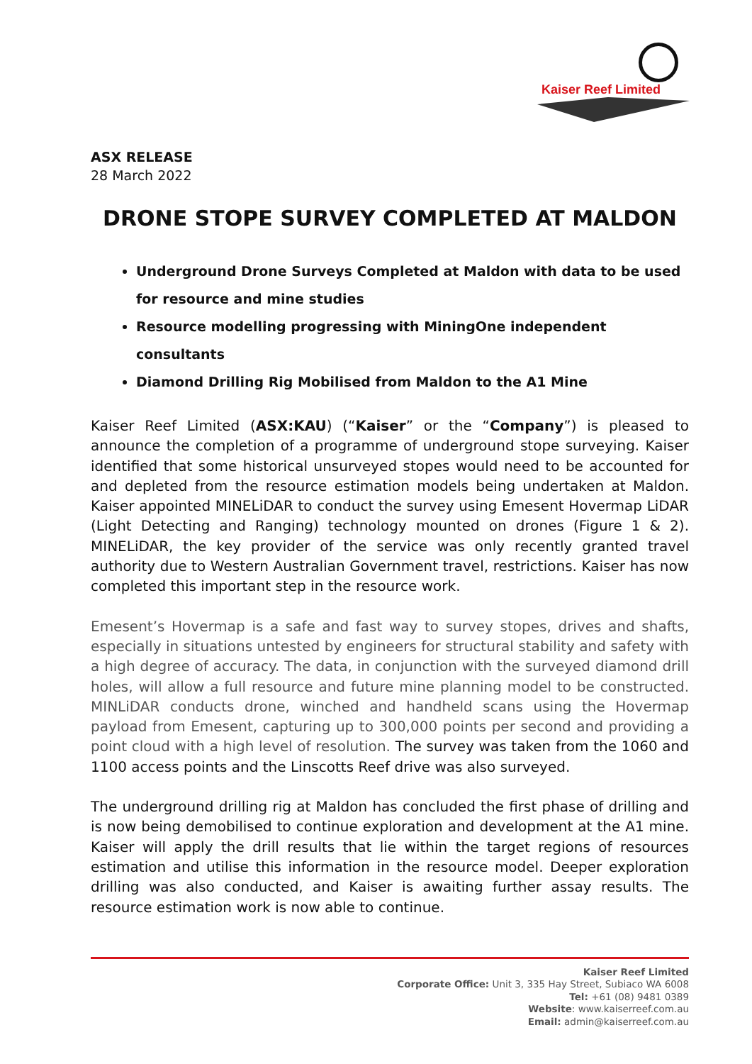Kaiser Reef Limited
ASX RELEASE
28 March 2022
DRONE STOPE SURVEY COMPLETED AT MALDON
Underground Drone Surveys Completed at Maldon with data to be used for resource and mine studies
Resource modelling progressing with MiningOne independent consultants
Diamond Drilling Rig Mobilised from Maldon to the A1 Mine
Kaiser Reef Limited (ASX:KAU) (“Kaiser” or the “Company”) is pleased to announce the completion of a programme of underground stope surveying. Kaiser identified that some historical unsurveyed stopes would need to be accounted for and depleted from the resource estimation models being undertaken at Maldon. Kaiser appointed MINELiDAR to conduct the survey using Emesent Hovermap LiDAR (Light Detecting and Ranging) technology mounted on drones (Figure 1 & 2). MINELiDAR, the key provider of the service was only recently granted travel authority due to Western Australian Government travel, restrictions. Kaiser has now completed this important step in the resource work.
Emesent’s Hovermap is a safe and fast way to survey stopes, drives and shafts, especially in situations untested by engineers for structural stability and safety with a high degree of accuracy. The data, in conjunction with the surveyed diamond drill holes, will allow a full resource and future mine planning model to be constructed. MINLiDAR conducts drone, winched and handheld scans using the Hovermap payload from Emesent, capturing up to 300,000 points per second and providing a point cloud with a high level of resolution. The survey was taken from the 1060 and 1100 access points and the Linscotts Reef drive was also surveyed.
The underground drilling rig at Maldon has concluded the first phase of drilling and is now being demobilised to continue exploration and development at the A1 mine. Kaiser will apply the drill results that lie within the target regions of resources estimation and utilise this information in the resource model. Deeper exploration drilling was also conducted, and Kaiser is awaiting further assay results. The resource estimation work is now able to continue.
Kaiser Reef Limited
Corporate Office: Unit 3, 335 Hay Street, Subiaco WA 6008
Tel: +61 (08) 9481 0389
Website: www.kaiserreef.com.au
Email: admin@kaiserreef.com.au